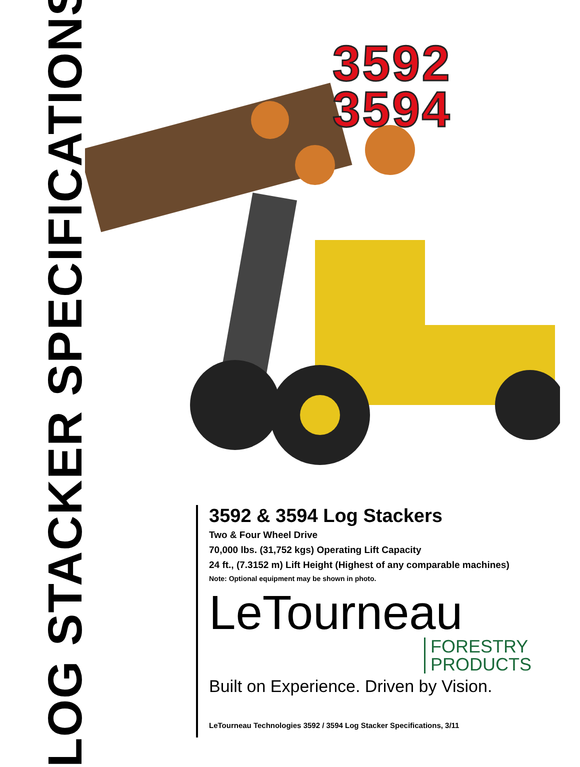LOG STACKER SPECIFICATIONS
3592
3594
3592 & 3594 Log Stackers
Two & Four Wheel Drive
70,000 lbs. (31,752 kgs) Operating Lift Capacity
24 ft., (7.3152 m) Lift Height (Highest of any comparable machines)
Note: Optional equipment may be shown in photo.
LeTourneau
FORESTRY
PRODUCTS
Built on Experience. Driven by Vision.
LeTourneau Technologies 3592 / 3594 Log Stacker Specifications, 3/11